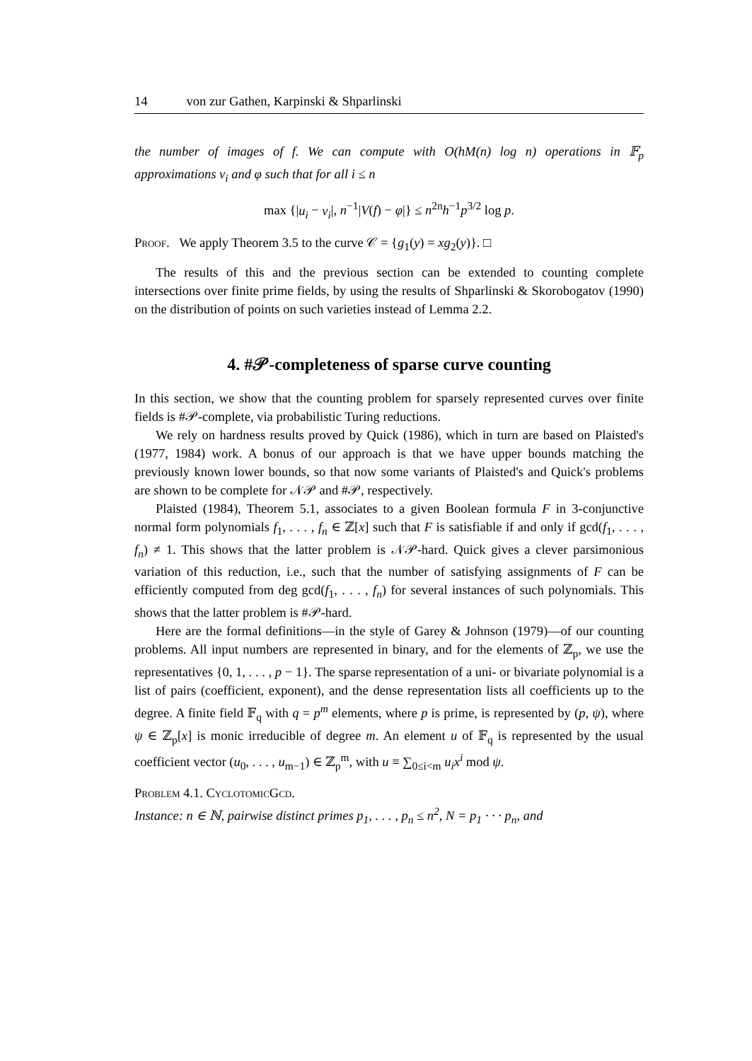14 von zur Gathen, Karpinski & Shparlinski
the number of images of f. We can compute with O(hM(n) log n) operations in 𝔽<sub>p</sub> approximations v<sub>i</sub> and φ such that for all i ≤ n
max {|u<sub>i</sub> − v<sub>i</sub>|, n<sup>−1</sup>|V(f) − φ|} ≤ n<sup>2n</sup>h<sup>−1</sup>p<sup>3/2</sup> log p.
Proof. We apply Theorem 3.5 to the curve 𝒞 = {g<sub>1</sub>(y) = xg<sub>2</sub>(y)}. □
The results of this and the previous section can be extended to counting complete intersections over finite prime fields, by using the results of Shparlinski & Skorobogatov (1990) on the distribution of points on such varieties instead of Lemma 2.2.
4. #𝒫-completeness of sparse curve counting
In this section, we show that the counting problem for sparsely represented curves over finite fields is #𝒫-complete, via probabilistic Turing reductions.
We rely on hardness results proved by Quick (1986), which in turn are based on Plaisted's (1977, 1984) work. A bonus of our approach is that we have upper bounds matching the previously known lower bounds, so that now some variants of Plaisted's and Quick's problems are shown to be complete for 𝒩𝒫 and #𝒫, respectively.
Plaisted (1984), Theorem 5.1, associates to a given Boolean formula F in 3-conjunctive normal form polynomials f<sub>1</sub>, . . . , f<sub>n</sub> ∈ ℤ[x] such that F is satisfiable if and only if gcd(f<sub>1</sub>, . . . , f<sub>n</sub>) ≠ 1. This shows that the latter problem is 𝒩𝒫-hard. Quick gives a clever parsimonious variation of this reduction, i.e., such that the number of satisfying assignments of F can be efficiently computed from deg gcd(f<sub>1</sub>, . . . , f<sub>n</sub>) for several instances of such polynomials. This shows that the latter problem is #𝒫-hard.
Here are the formal definitions—in the style of Garey & Johnson (1979)—of our counting problems. All input numbers are represented in binary, and for the elements of ℤ<sub>p</sub>, we use the representatives {0, 1, . . . , p − 1}. The sparse representation of a uni- or bivariate polynomial is a list of pairs (coefficient, exponent), and the dense representation lists all coefficients up to the degree. A finite field 𝔽<sub>q</sub> with q = p<sup>m</sup> elements, where p is prime, is represented by (p, ψ), where ψ ∈ ℤ<sub>p</sub>[x] is monic irreducible of degree m. An element u of 𝔽<sub>q</sub> is represented by the usual coefficient vector (u<sub>0</sub>, . . . , u<sub>m−1</sub>) ∈ ℤ<sub>p</sub><sup>m</sup>, with u ≡ ∑<sub>0≤i<m</sub> u<sub>i</sub>x<sup>i</sup> mod ψ.
Problem 4.1. CyclotomicGcd.
Instance: n ∈ ℕ, pairwise distinct primes p<sub>1</sub>, . . . , p<sub>n</sub> ≤ n<sup>2</sup>, N = p<sub>1</sub> · · · p<sub>n</sub>, and